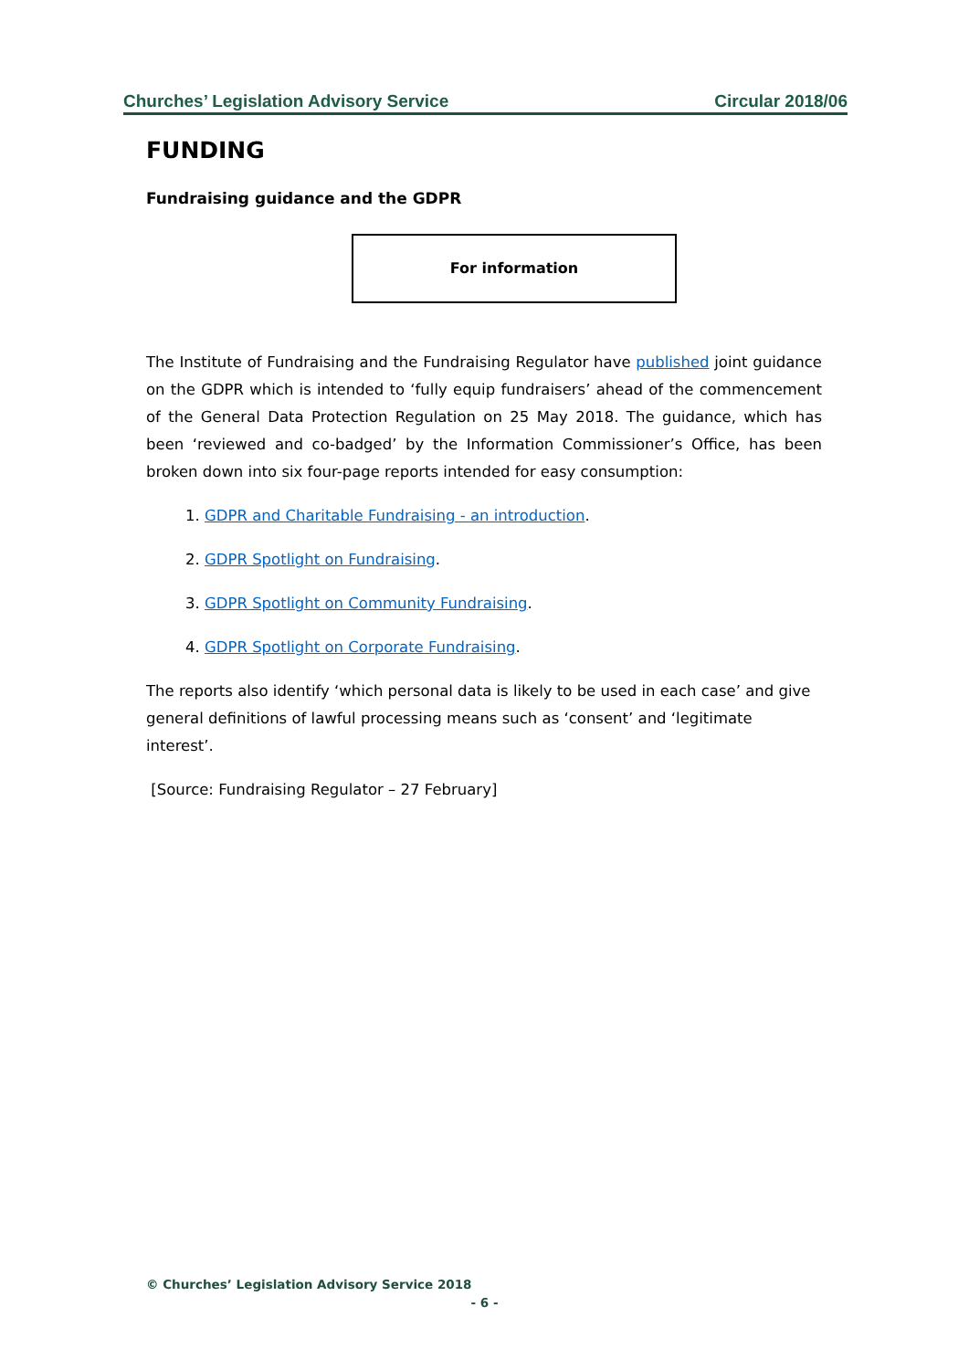Churches’ Legislation Advisory Service Circular 2018/06
FUNDING
Fundraising guidance and the GDPR
For information
The Institute of Fundraising and the Fundraising Regulator have published joint guidance on the GDPR which is intended to ‘fully equip fundraisers’ ahead of the commencement of the General Data Protection Regulation on 25 May 2018. The guidance, which has been ‘reviewed and co-badged’ by the Information Commissioner’s Office, has been broken down into six four-page reports intended for easy consumption:
1. GDPR and Charitable Fundraising - an introduction.
2. GDPR Spotlight on Fundraising.
3. GDPR Spotlight on Community Fundraising.
4. GDPR Spotlight on Corporate Fundraising.
The reports also identify ‘which personal data is likely to be used in each case’ and give general definitions of lawful processing means such as ‘consent’ and ‘legitimate interest’.
[Source: Fundraising Regulator – 27 February]
© Churches’ Legislation Advisory Service 2018
- 6 -